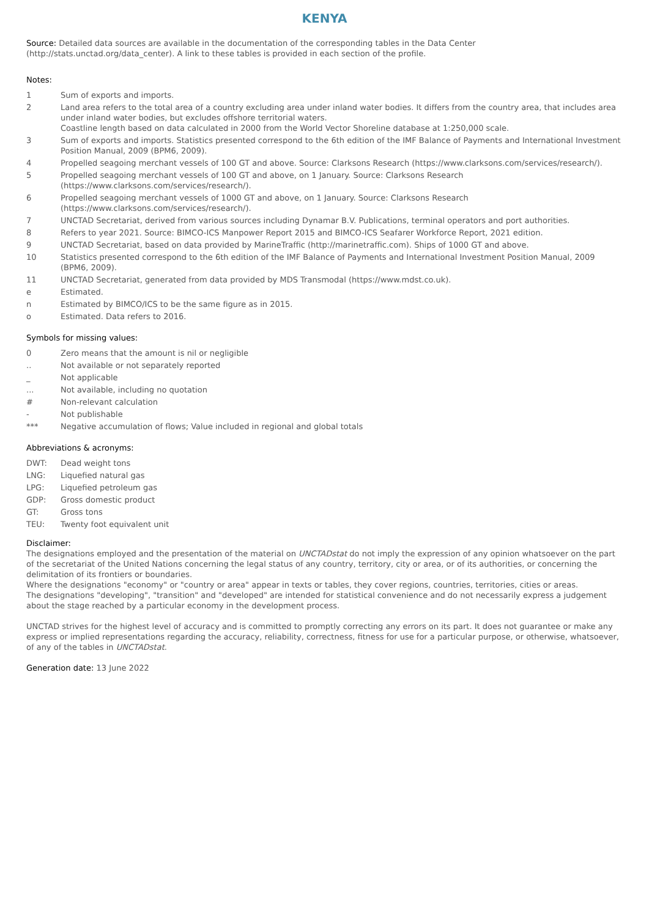KENYA
Source: Detailed data sources are available in the documentation of the corresponding tables in the Data Center (http://stats.unctad.org/data_center). A link to these tables is provided in each section of the profile.
Notes:
1 Sum of exports and imports.
2 Land area refers to the total area of a country excluding area under inland water bodies. It differs from the country area, that includes area under inland water bodies, but excludes offshore territorial waters.
Coastline length based on data calculated in 2000 from the World Vector Shoreline database at 1:250,000 scale.
3 Sum of exports and imports. Statistics presented correspond to the 6th edition of the IMF Balance of Payments and International Investment Position Manual, 2009 (BPM6, 2009).
4 Propelled seagoing merchant vessels of 100 GT and above. Source: Clarksons Research (https://www.clarksons.com/services/research/).
5 Propelled seagoing merchant vessels of 100 GT and above, on 1 January. Source: Clarksons Research
(https://www.clarksons.com/services/research/).
6 Propelled seagoing merchant vessels of 1000 GT and above, on 1 January. Source: Clarksons Research
(https://www.clarksons.com/services/research/).
7 UNCTAD Secretariat, derived from various sources including Dynamar B.V. Publications, terminal operators and port authorities.
8 Refers to year 2021. Source: BIMCO-ICS Manpower Report 2015 and BIMCO-ICS Seafarer Workforce Report, 2021 edition.
9 UNCTAD Secretariat, based on data provided by MarineTraffic (http://marinetraffic.com). Ships of 1000 GT and above.
10 Statistics presented correspond to the 6th edition of the IMF Balance of Payments and International Investment Position Manual, 2009 (BPM6, 2009).
11 UNCTAD Secretariat, generated from data provided by MDS Transmodal (https://www.mdst.co.uk).
e Estimated.
n Estimated by BIMCO/ICS to be the same figure as in 2015.
o Estimated. Data refers to 2016.
Symbols for missing values:
0 Zero means that the amount is nil or negligible
.. Not available or not separately reported
_ Not applicable
... Not available, including no quotation
# Non-relevant calculation
- Not publishable
*** Negative accumulation of flows; Value included in regional and global totals
Abbreviations & acronyms:
DWT: Dead weight tons
LNG: Liquefied natural gas
LPG: Liquefied petroleum gas
GDP: Gross domestic product
GT: Gross tons
TEU: Twenty foot equivalent unit
Disclaimer:
The designations employed and the presentation of the material on UNCTADstat do not imply the expression of any opinion whatsoever on the part of the secretariat of the United Nations concerning the legal status of any country, territory, city or area, or of its authorities, or concerning the delimitation of its frontiers or boundaries.
Where the designations "economy" or "country or area" appear in texts or tables, they cover regions, countries, territories, cities or areas.
The designations "developing", "transition" and "developed" are intended for statistical convenience and do not necessarily express a judgement about the stage reached by a particular economy in the development process.
UNCTAD strives for the highest level of accuracy and is committed to promptly correcting any errors on its part. It does not guarantee or make any express or implied representations regarding the accuracy, reliability, correctness, fitness for use for a particular purpose, or otherwise, whatsoever, of any of the tables in UNCTADstat.
Generation date: 13 June 2022